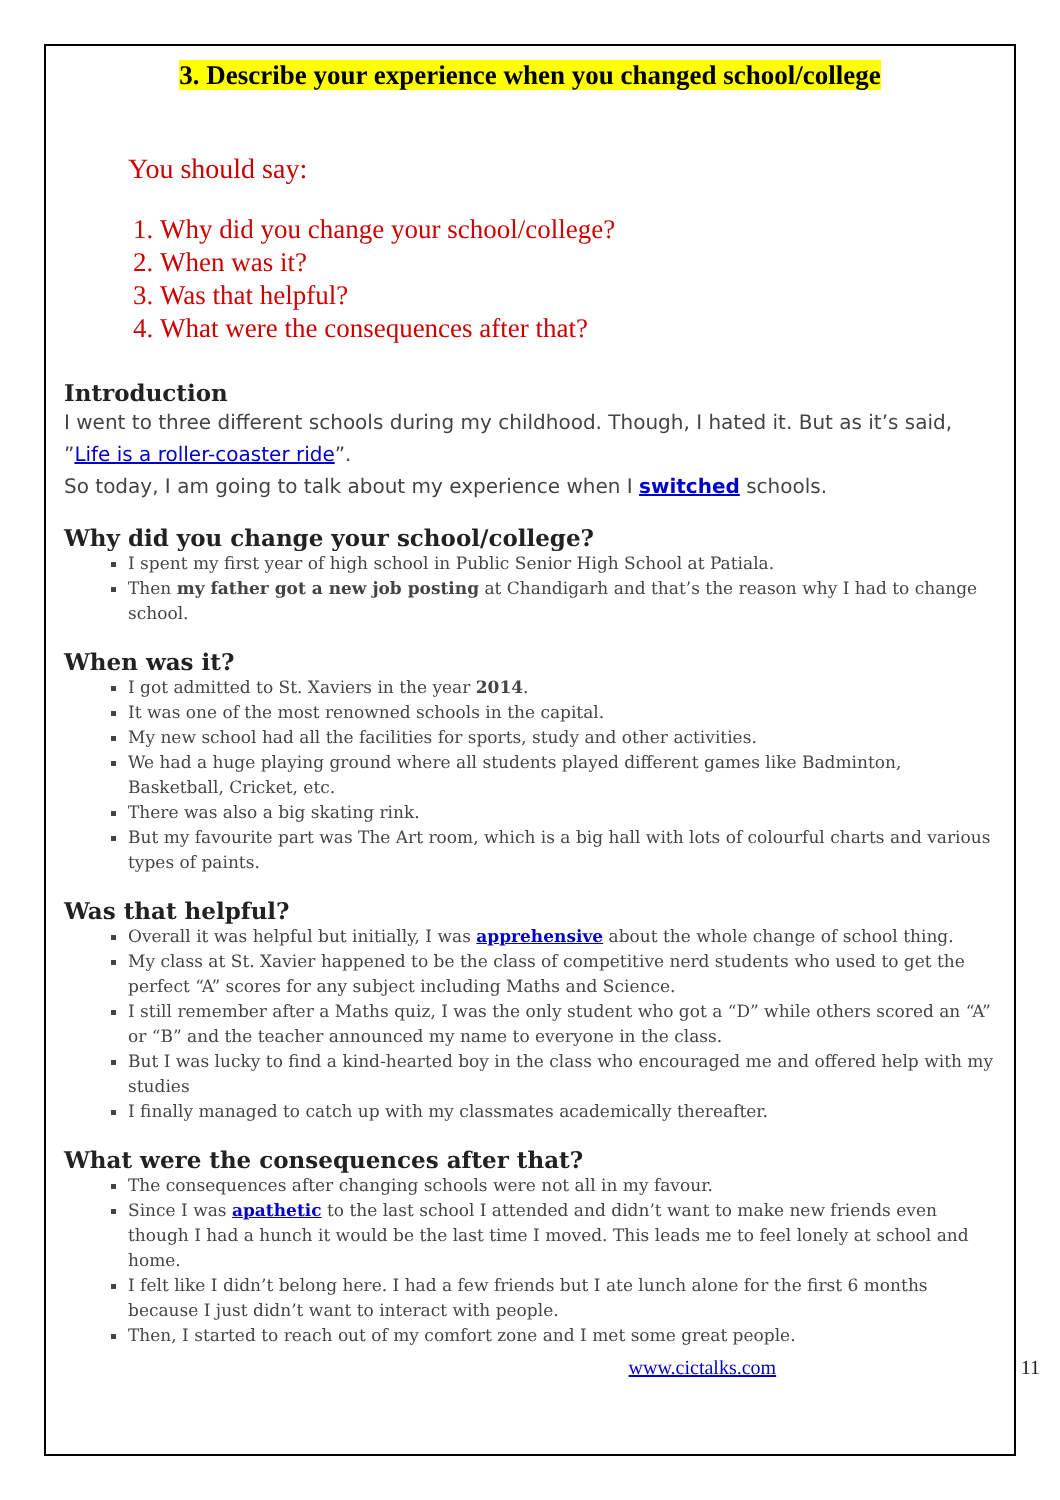3. Describe your experience when you changed school/college
You should say:
1. Why did you change your school/college?
2. When was it?
3. Was that helpful?
4. What were the consequences after that?
Introduction
I went to three different schools during my childhood. Though, I hated it. But as it’s said, ”Life is a roller-coaster ride”.
So today, I am going to talk about my experience when I switched schools.
Why did you change your school/college?
I spent my first year of high school in Public Senior High School at Patiala.
Then my father got a new job posting at Chandigarh and that’s the reason why I had to change school.
When was it?
I got admitted to St. Xaviers in the year 2014.
It was one of the most renowned schools in the capital.
My new school had all the facilities for sports, study and other activities.
We had a huge playing ground where all students played different games like Badminton, Basketball, Cricket, etc.
There was also a big skating rink.
But my favourite part was The Art room, which is a big hall with lots of colourful charts and various types of paints.
Was that helpful?
Overall it was helpful but initially, I was apprehensive about the whole change of school thing.
My class at St. Xavier happened to be the class of competitive nerd students who used to get the perfect “A” scores for any subject including Maths and Science.
I still remember after a Maths quiz, I was the only student who got a “D” while others scored an “A” or “B” and the teacher announced my name to everyone in the class.
But I was lucky to find a kind-hearted boy in the class who encouraged me and offered help with my studies
I finally managed to catch up with my classmates academically thereafter.
What were the consequences after that?
The consequences after changing schools were not all in my favour.
Since I was apathetic to the last school I attended and didn’t want to make new friends even though I had a hunch it would be the last time I moved. This leads me to feel lonely at school and home.
I felt like I didn’t belong here. I had a few friends but I ate lunch alone for the first 6 months because I just didn’t want to interact with people.
Then, I started to reach out of my comfort zone and I met some great people.
www.cictalks.com 11